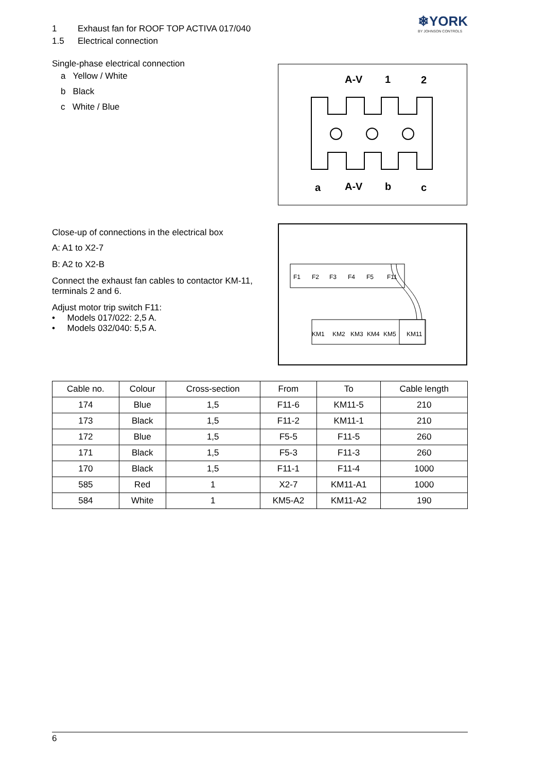❄YORK
BY JOHNSON CONTROLS
1 Exhaust fan for ROOF TOP ACTIVA 017/040
1.5 Electrical connection
Single-phase electrical connection
a Yellow / White
b Black
c White / Blue
A-V
1
2
a
A-V
b
c
Close-up of connections in the electrical box
A: A1 to X2-7
B: A2 to X2-B
Connect the exhaust fan cables to contactor KM-11, terminals 2 and 6.
Adjust motor trip switch F11:
• Models 017/022: 2,5 A.
• Models 032/040: 5,5 A.
F1
F2
F3
F4
F5
F11
KM1
KM2
KM3
KM4
KM5
KM11
| Cable no. | Colour | Cross-section | From | To | Cable length |
| --- | --- | --- | --- | --- | --- |
| 174 | Blue | 1,5 | F11-6 | KM11-5 | 210 |
| 173 | Black | 1,5 | F11-2 | KM11-1 | 210 |
| 172 | Blue | 1,5 | F5-5 | F11-5 | 260 |
| 171 | Black | 1,5 | F5-3 | F11-3 | 260 |
| 170 | Black | 1,5 | F11-1 | F11-4 | 1000 |
| 585 | Red | 1 | X2-7 | KM11-A1 | 1000 |
| 584 | White | 1 | KM5-A2 | KM11-A2 | 190 |
6